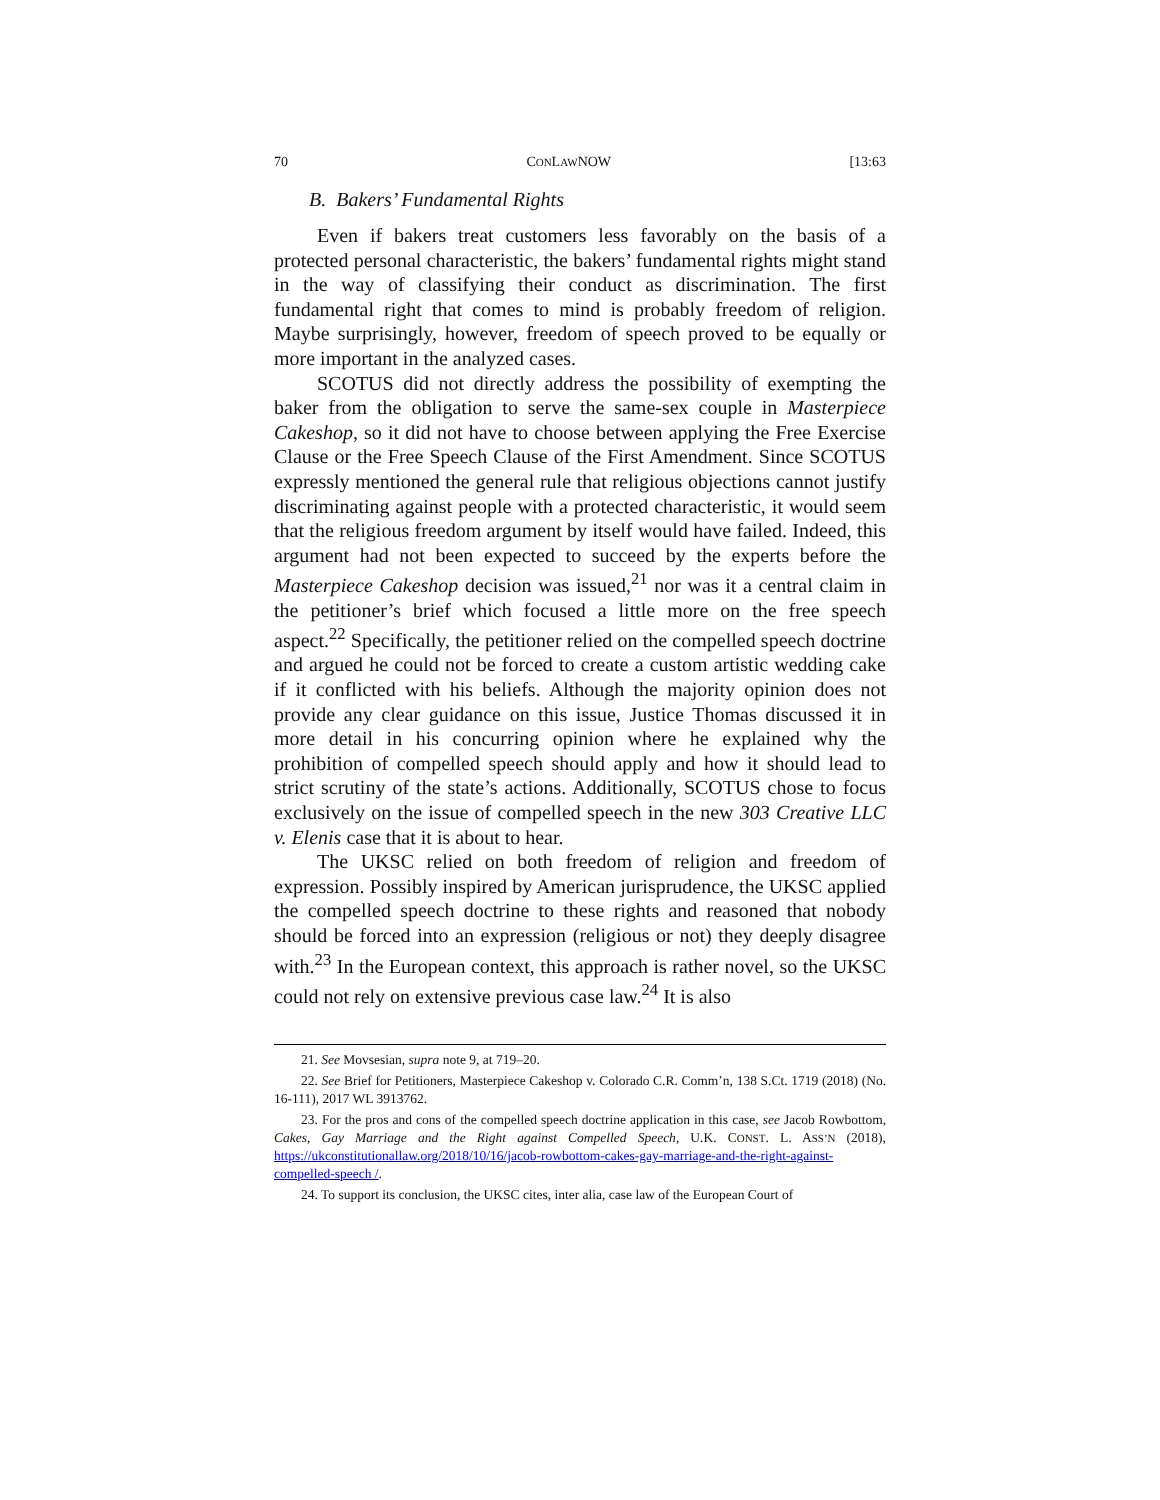70 CONLAWNOW [13:63
B. Bakers’ Fundamental Rights
Even if bakers treat customers less favorably on the basis of a protected personal characteristic, the bakers’ fundamental rights might stand in the way of classifying their conduct as discrimination. The first fundamental right that comes to mind is probably freedom of religion. Maybe surprisingly, however, freedom of speech proved to be equally or more important in the analyzed cases.
SCOTUS did not directly address the possibility of exempting the baker from the obligation to serve the same-sex couple in Masterpiece Cakeshop, so it did not have to choose between applying the Free Exercise Clause or the Free Speech Clause of the First Amendment. Since SCOTUS expressly mentioned the general rule that religious objections cannot justify discriminating against people with a protected characteristic, it would seem that the religious freedom argument by itself would have failed. Indeed, this argument had not been expected to succeed by the experts before the Masterpiece Cakeshop decision was issued,<sup>21</sup> nor was it a central claim in the petitioner’s brief which focused a little more on the free speech aspect.<sup>22</sup> Specifically, the petitioner relied on the compelled speech doctrine and argued he could not be forced to create a custom artistic wedding cake if it conflicted with his beliefs. Although the majority opinion does not provide any clear guidance on this issue, Justice Thomas discussed it in more detail in his concurring opinion where he explained why the prohibition of compelled speech should apply and how it should lead to strict scrutiny of the state’s actions. Additionally, SCOTUS chose to focus exclusively on the issue of compelled speech in the new 303 Creative LLC v. Elenis case that it is about to hear.
The UKSC relied on both freedom of religion and freedom of expression. Possibly inspired by American jurisprudence, the UKSC applied the compelled speech doctrine to these rights and reasoned that nobody should be forced into an expression (religious or not) they deeply disagree with.<sup>23</sup> In the European context, this approach is rather novel, so the UKSC could not rely on extensive previous case law.<sup>24</sup> It is also
21. See Movsesian, supra note 9, at 719–20.
22. See Brief for Petitioners, Masterpiece Cakeshop v. Colorado C.R. Comm’n, 138 S.Ct. 1719 (2018) (No. 16-111), 2017 WL 3913762.
23. For the pros and cons of the compelled speech doctrine application in this case, see Jacob Rowbottom, Cakes, Gay Marriage and the Right against Compelled Speech, U.K. CONST. L. ASS’N (2018), https://ukconstitutionallaw.org/2018/10/16/jacob-rowbottom-cakes-gay-marriage-and-the-right-against-compelled-speech /.
24. To support its conclusion, the UKSC cites, inter alia, case law of the European Court of